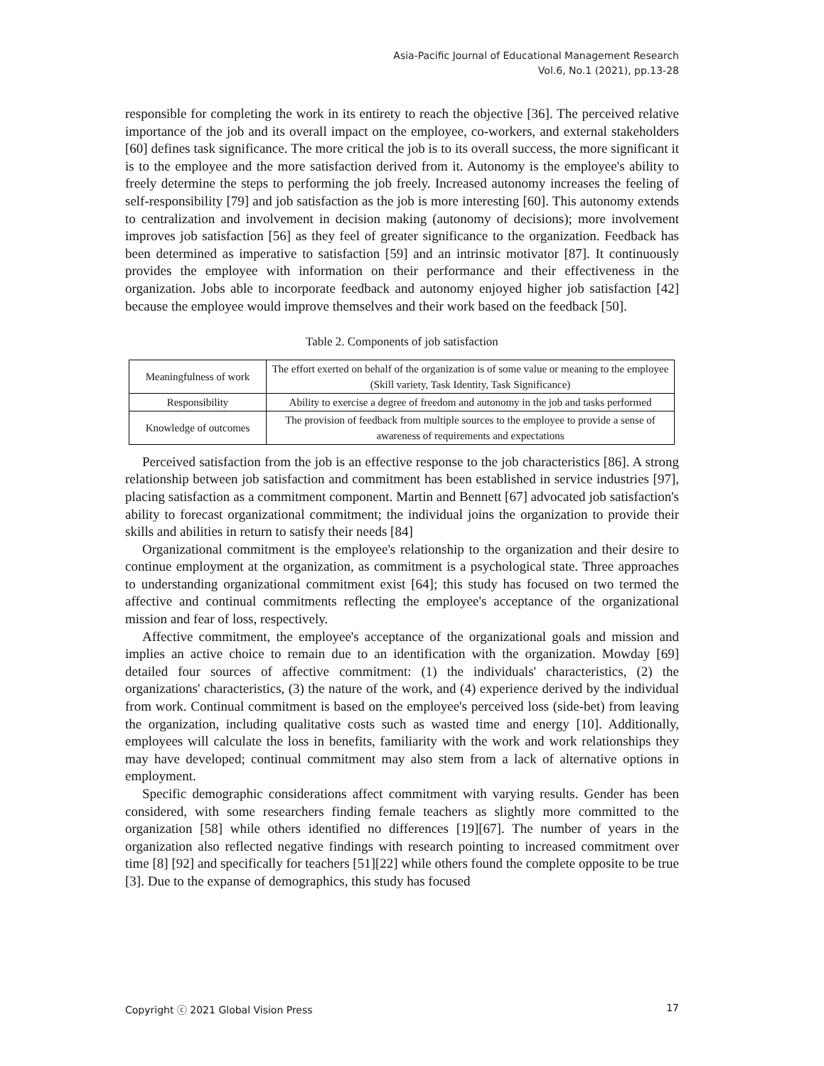Asia-Pacific Journal of Educational Management Research
Vol.6, No.1 (2021), pp.13-28
responsible for completing the work in its entirety to reach the objective [36]. The perceived relative importance of the job and its overall impact on the employee, co-workers, and external stakeholders [60] defines task significance. The more critical the job is to its overall success, the more significant it is to the employee and the more satisfaction derived from it. Autonomy is the employee's ability to freely determine the steps to performing the job freely. Increased autonomy increases the feeling of self-responsibility [79] and job satisfaction as the job is more interesting [60]. This autonomy extends to centralization and involvement in decision making (autonomy of decisions); more involvement improves job satisfaction [56] as they feel of greater significance to the organization. Feedback has been determined as imperative to satisfaction [59] and an intrinsic motivator [87]. It continuously provides the employee with information on their performance and their effectiveness in the organization. Jobs able to incorporate feedback and autonomy enjoyed higher job satisfaction [42] because the employee would improve themselves and their work based on the feedback [50].
Table 2. Components of job satisfaction
| Meaningfulness of work | The effort exerted on behalf of the organization is of some value or meaning to the employee (Skill variety, Task Identity, Task Significance) |
| Responsibility | Ability to exercise a degree of freedom and autonomy in the job and tasks performed |
| Knowledge of outcomes | The provision of feedback from multiple sources to the employee to provide a sense of awareness of requirements and expectations |
Perceived satisfaction from the job is an effective response to the job characteristics [86]. A strong relationship between job satisfaction and commitment has been established in service industries [97], placing satisfaction as a commitment component. Martin and Bennett [67] advocated job satisfaction's ability to forecast organizational commitment; the individual joins the organization to provide their skills and abilities in return to satisfy their needs [84]
Organizational commitment is the employee's relationship to the organization and their desire to continue employment at the organization, as commitment is a psychological state. Three approaches to understanding organizational commitment exist [64]; this study has focused on two termed the affective and continual commitments reflecting the employee's acceptance of the organizational mission and fear of loss, respectively.
Affective commitment, the employee's acceptance of the organizational goals and mission and implies an active choice to remain due to an identification with the organization. Mowday [69] detailed four sources of affective commitment: (1) the individuals' characteristics, (2) the organizations' characteristics, (3) the nature of the work, and (4) experience derived by the individual from work. Continual commitment is based on the employee's perceived loss (side-bet) from leaving the organization, including qualitative costs such as wasted time and energy [10]. Additionally, employees will calculate the loss in benefits, familiarity with the work and work relationships they may have developed; continual commitment may also stem from a lack of alternative options in employment.
Specific demographic considerations affect commitment with varying results. Gender has been considered, with some researchers finding female teachers as slightly more committed to the organization [58] while others identified no differences [19][67]. The number of years in the organization also reflected negative findings with research pointing to increased commitment over time [8] [92] and specifically for teachers [51][22] while others found the complete opposite to be true [3]. Due to the expanse of demographics, this study has focused
Copyright ⓒ 2021 Global Vision Press 17